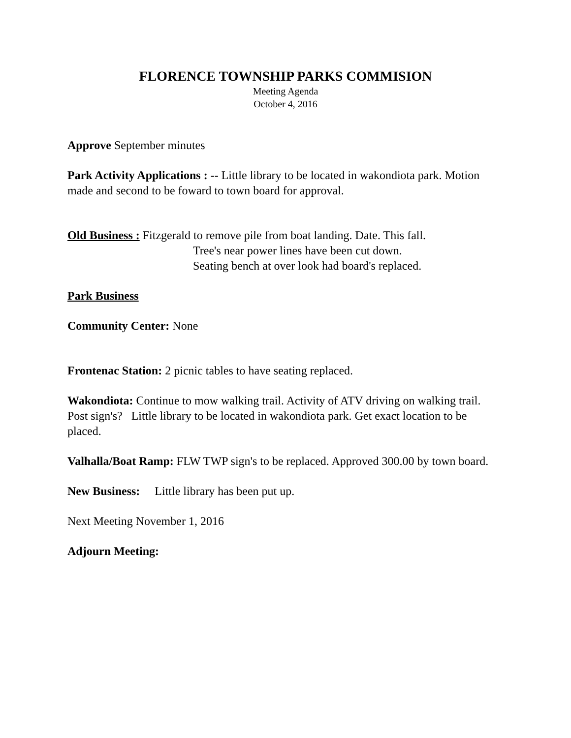FLORENCE TOWNSHIP PARKS COMMISION
Meeting Agenda
October 4, 2016
Approve September minutes
Park Activity Applications : -- Little library to be located in wakondiota park. Motion made and second to be foward to town board for approval.
Old Business : Fitzgerald to remove pile from boat landing. Date. This fall.
Tree's near power lines have been cut down.
Seating bench at over look had board's replaced.
Park Business
Community Center: None
Frontenac Station: 2 picnic tables to have seating replaced.
Wakondiota: Continue to mow walking trail. Activity of ATV driving on walking trail. Post sign's? Little library to be located in wakondiota park. Get exact location to be placed.
Valhalla/Boat Ramp: FLW TWP sign's to be replaced. Approved 300.00 by town board.
New Business: Little library has been put up.
Next Meeting November 1, 2016
Adjourn Meeting: